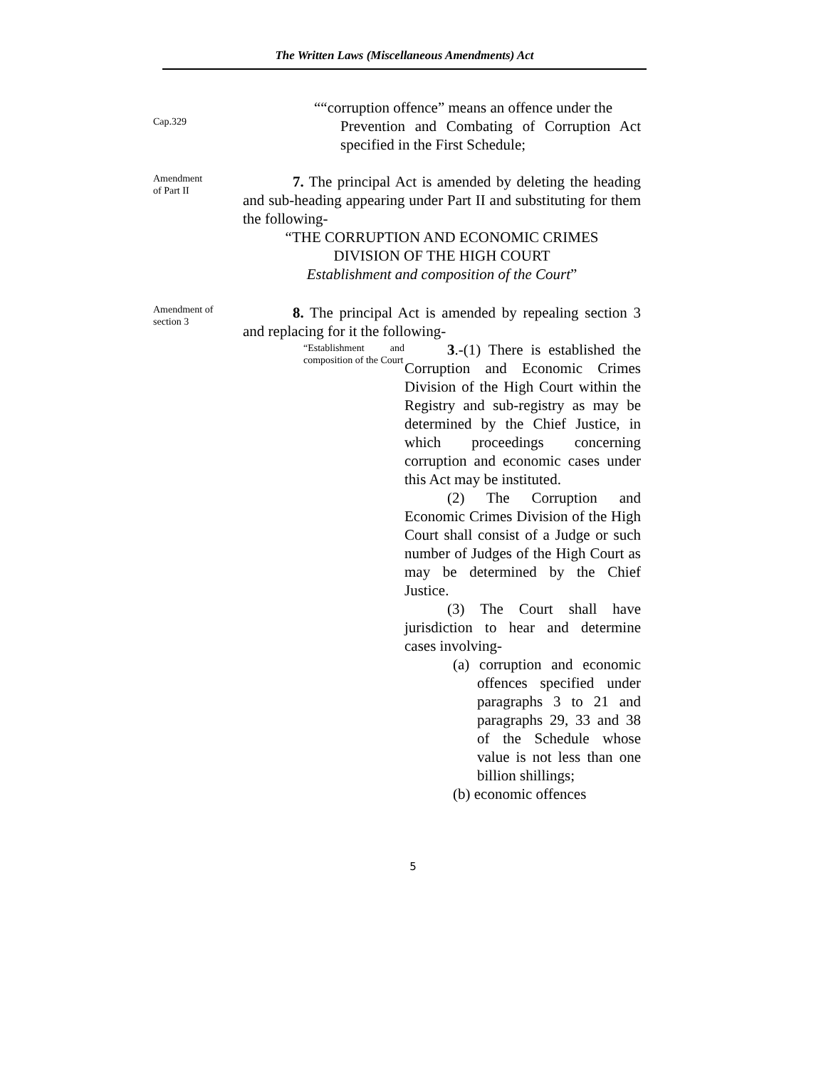The Written Laws (Miscellaneous Amendments) Act
Cap.329
““corruption offence” means an offence under the
Prevention and Combating of Corruption Act specified in the First Schedule;
Amendment
of Part II
7. The principal Act is amended by deleting the heading and sub-heading appearing under Part II and substituting for them the following-
“THE CORRUPTION AND ECONOMIC CRIMES
DIVISION OF THE HIGH COURT
Establishment and composition of the Court”
Amendment of
section 3
8. The principal Act is amended by repealing section 3 and replacing for it the following-
“Establishment and composition of the Court
3.-(1) There is established the Corruption and Economic Crimes Division of the High Court within the Registry and sub-registry as may be determined by the Chief Justice, in which proceedings concerning corruption and economic cases under this Act may be instituted.
(2) The Corruption and Economic Crimes Division of the High Court shall consist of a Judge or such number of Judges of the High Court as may be determined by the Chief Justice.
(3) The Court shall have jurisdiction to hear and determine cases involving-
(a) corruption and economic offences specified under paragraphs 3 to 21 and paragraphs 29, 33 and 38 of the Schedule whose value is not less than one billion shillings;
(b) economic offences
5